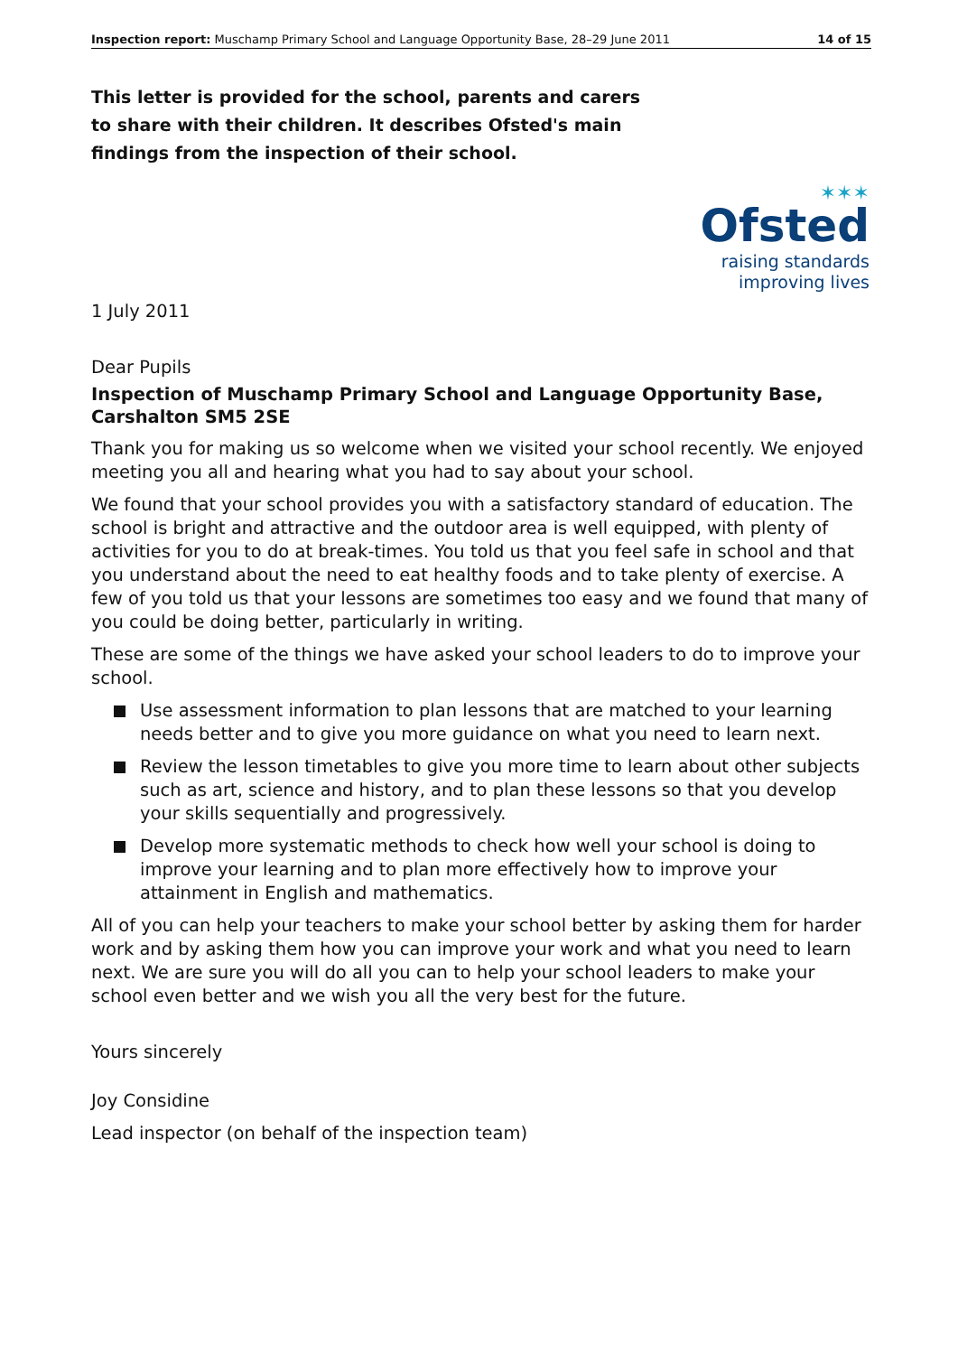Inspection report: Muschamp Primary School and Language Opportunity Base, 28–29 June 2011 14 of 15
This letter is provided for the school, parents and carers to share with their children. It describes Ofsted's main findings from the inspection of their school.
✶✶✶
Ofsted
raising standards
improving lives
1 July 2011
Dear Pupils
Inspection of Muschamp Primary School and Language Opportunity Base, Carshalton SM5 2SE
Thank you for making us so welcome when we visited your school recently. We enjoyed meeting you all and hearing what you had to say about your school.
We found that your school provides you with a satisfactory standard of education. The school is bright and attractive and the outdoor area is well equipped, with plenty of activities for you to do at break-times. You told us that you feel safe in school and that you understand about the need to eat healthy foods and to take plenty of exercise. A few of you told us that your lessons are sometimes too easy and we found that many of you could be doing better, particularly in writing.
These are some of the things we have asked your school leaders to do to improve your school.
Use assessment information to plan lessons that are matched to your learning needs better and to give you more guidance on what you need to learn next.
Review the lesson timetables to give you more time to learn about other subjects such as art, science and history, and to plan these lessons so that you develop your skills sequentially and progressively.
Develop more systematic methods to check how well your school is doing to improve your learning and to plan more effectively how to improve your attainment in English and mathematics.
All of you can help your teachers to make your school better by asking them for harder work and by asking them how you can improve your work and what you need to learn next. We are sure you will do all you can to help your school leaders to make your school even better and we wish you all the very best for the future.
Yours sincerely
Joy Considine
Lead inspector (on behalf of the inspection team)